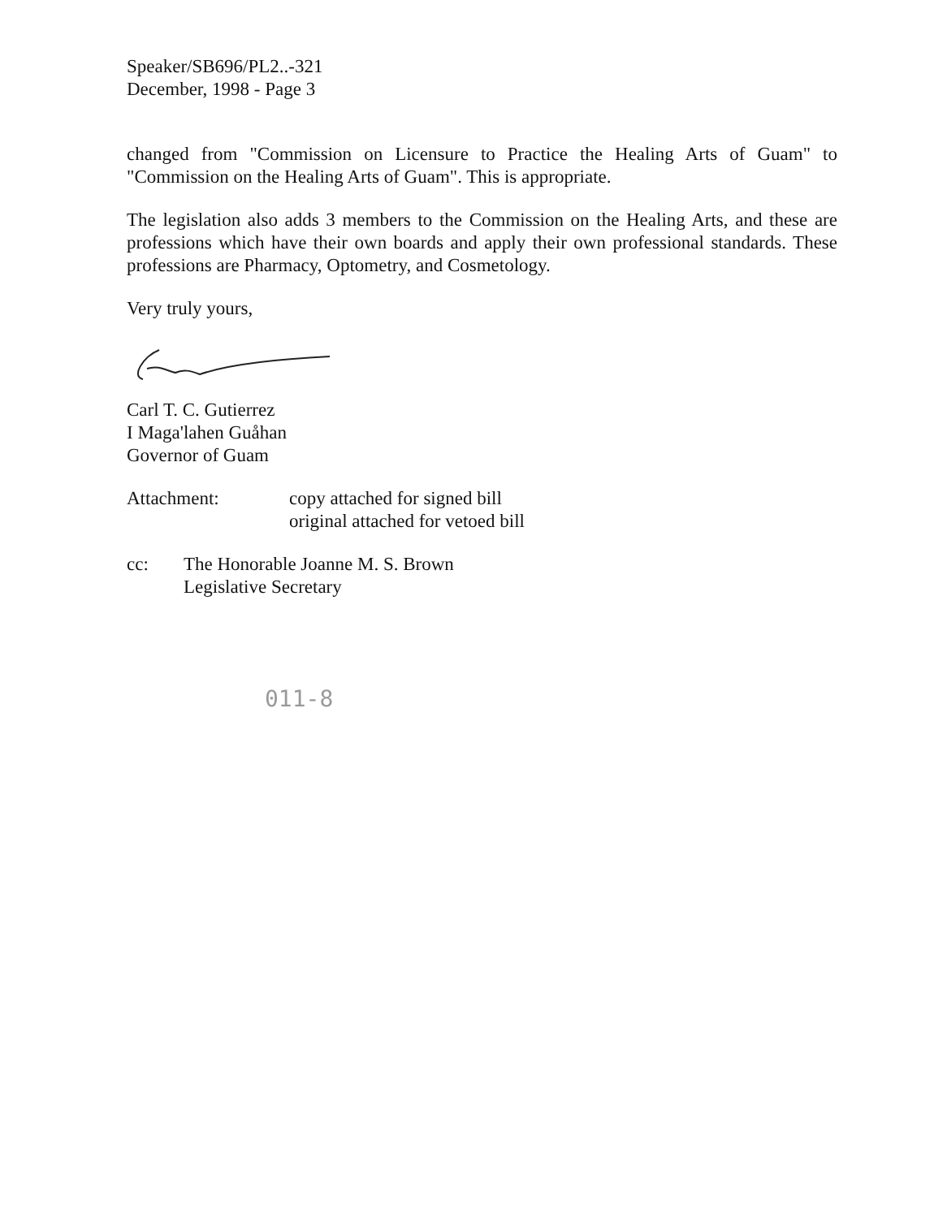Speaker/SB696/PL2..-321
December, 1998 - Page 3
changed from "Commission on Licensure to Practice the Healing Arts of Guam" to "Commission on the Healing Arts of Guam". This is appropriate.
The legislation also adds 3 members to the Commission on the Healing Arts, and these are professions which have their own boards and apply their own professional standards. These professions are Pharmacy, Optometry, and Cosmetology.
Very truly yours,
Carl T. C. Gutierrez
I Maga'lahen Guåhan
Governor of Guam
Attachment: copy attached for signed bill
original attached for vetoed bill
cc: The Honorable Joanne M. S. Brown
Legislative Secretary
011-8